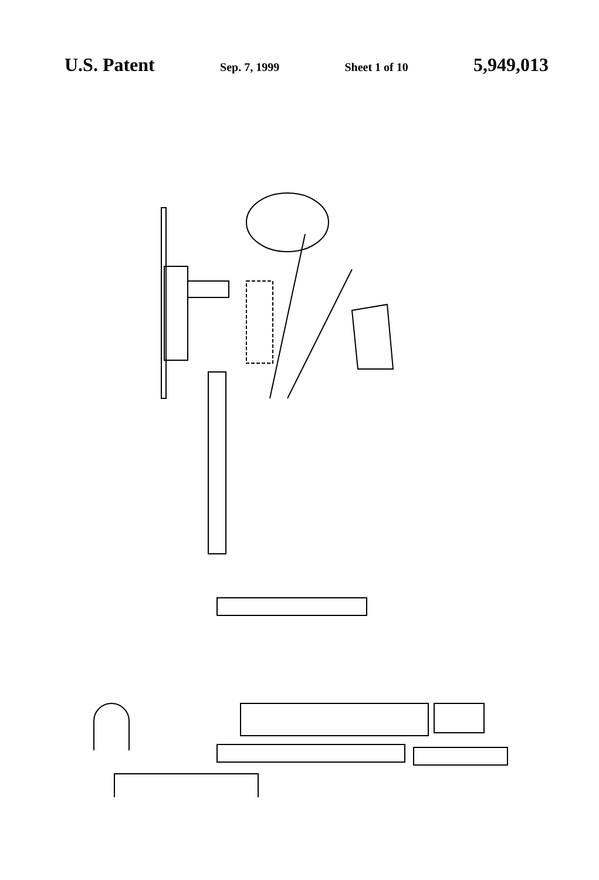U.S. Patent Sep. 7, 1999 Sheet 1 of 10 5,949,013
105 125 106 100 140 300 108 124 127 128 110 139 126 123 141 130 131 120 129 137 109 132 122 117a 138 136 112 134 111 133 135 119 117 121 117b 113 107 118 115 114 101 200 103 104 116 203 204 201 205 PHOTO-INTERRUPTER 102 202 AD CONTROLLER KP Fig·1